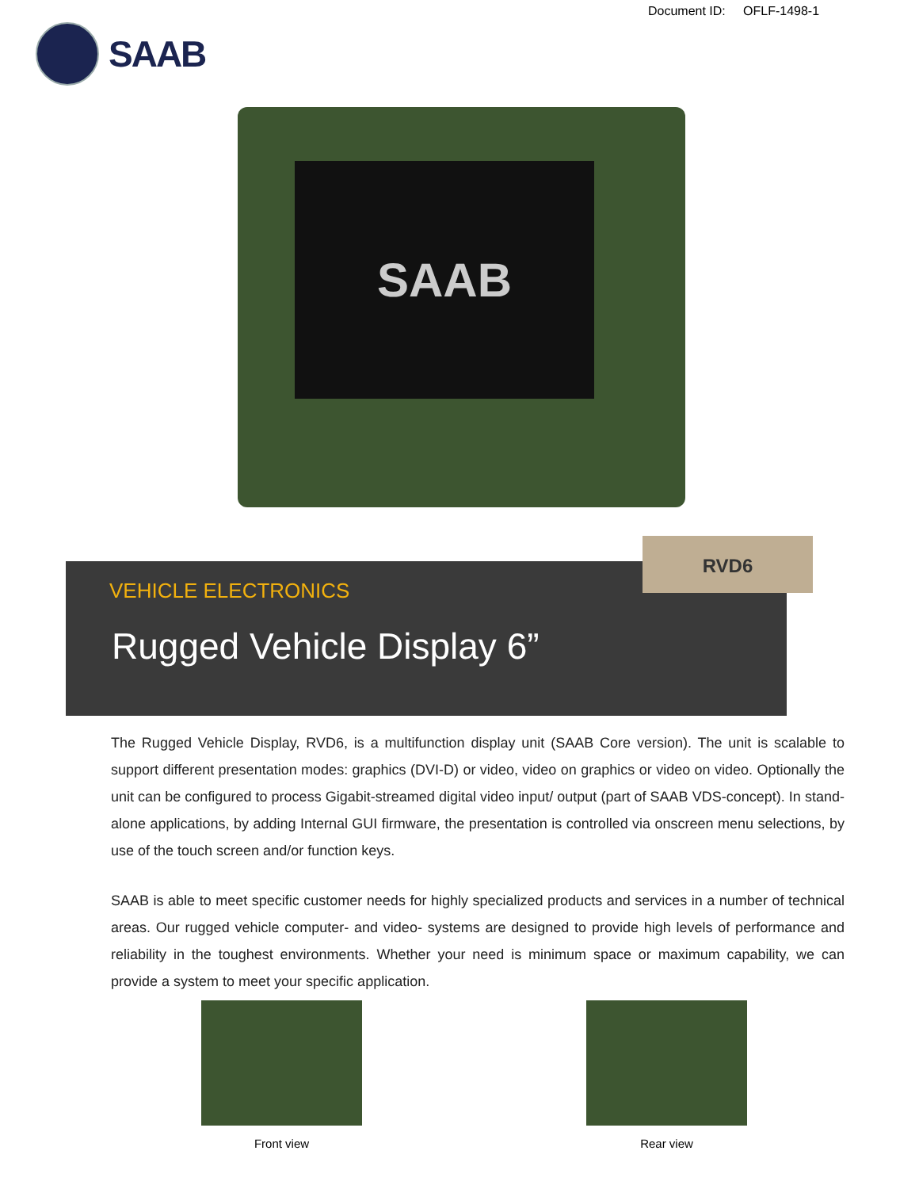Document ID: OFLF-1498-1
SAAB
SAAB
VEHICLE ELECTRONICS
Rugged Vehicle Display 6”
RVD6
The Rugged Vehicle Display, RVD6, is a multifunction display unit (SAAB Core version). The unit is scalable to support different presentation modes: graphics (DVI-D) or video, video on graphics or video on video. Optionally the unit can be configured to process Gigabit-streamed digital video input/ output (part of SAAB VDS-concept). In stand-alone applications, by adding Internal GUI firmware, the presentation is controlled via onscreen menu selections, by use of the touch screen and/or function keys.
SAAB is able to meet specific customer needs for highly specialized products and services in a number of technical areas. Our rugged vehicle computer- and video- systems are designed to provide high levels of performance and reliability in the toughest environments. Whether your need is minimum space or maximum capability, we can provide a system to meet your specific application.
Front view Rear view